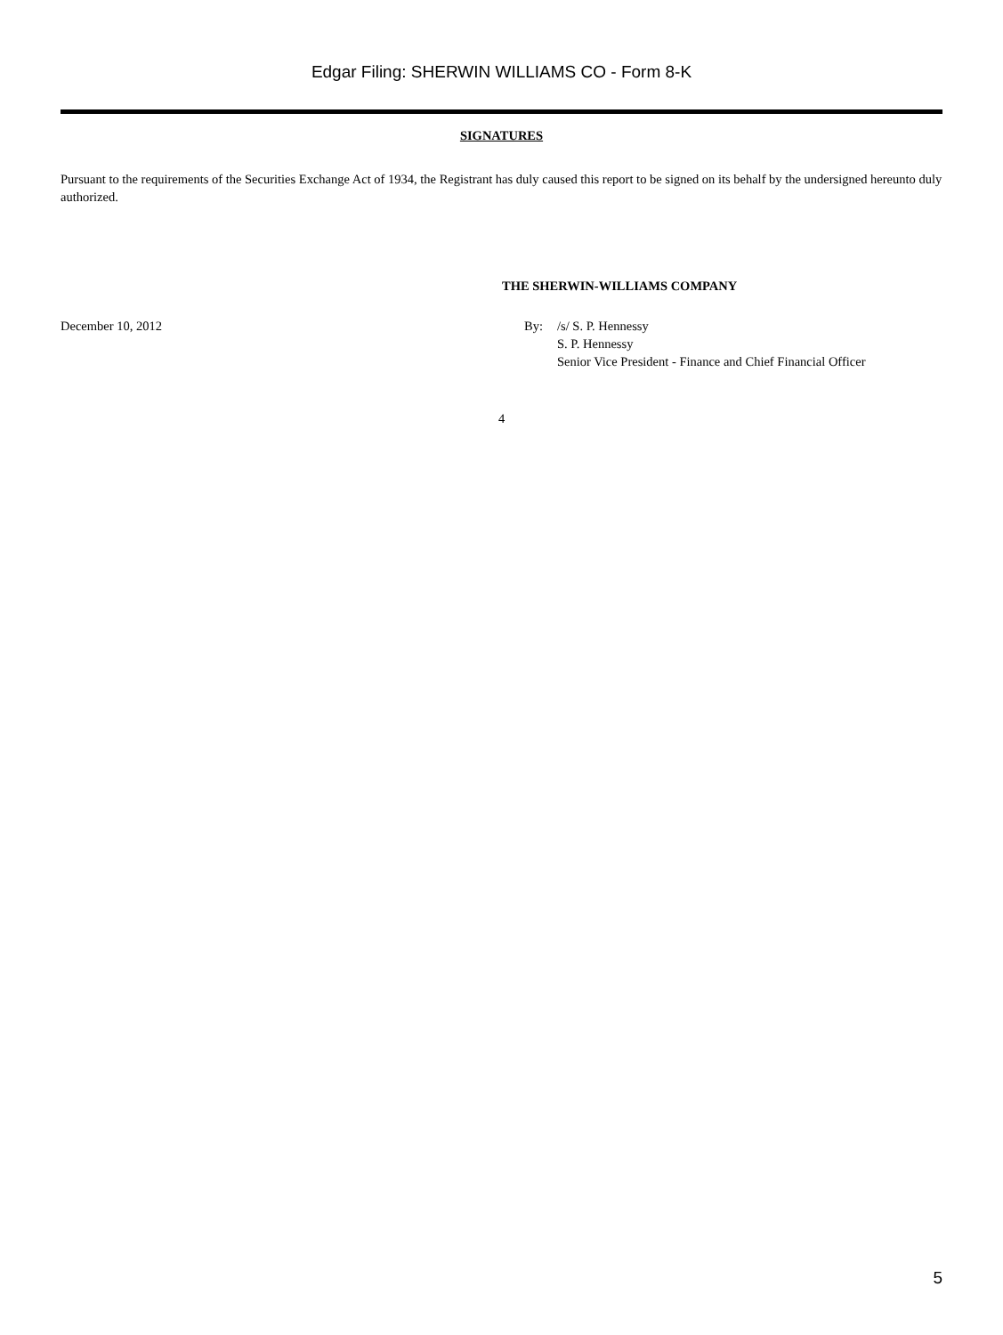Edgar Filing: SHERWIN WILLIAMS CO - Form 8-K
SIGNATURES
Pursuant to the requirements of the Securities Exchange Act of 1934, the Registrant has duly caused this report to be signed on its behalf by the undersigned hereunto duly authorized.
THE SHERWIN-WILLIAMS COMPANY
December 10, 2012 By: /s/ S. P. Hennessy
S. P. Hennessy
Senior Vice President - Finance and Chief Financial Officer
4
5